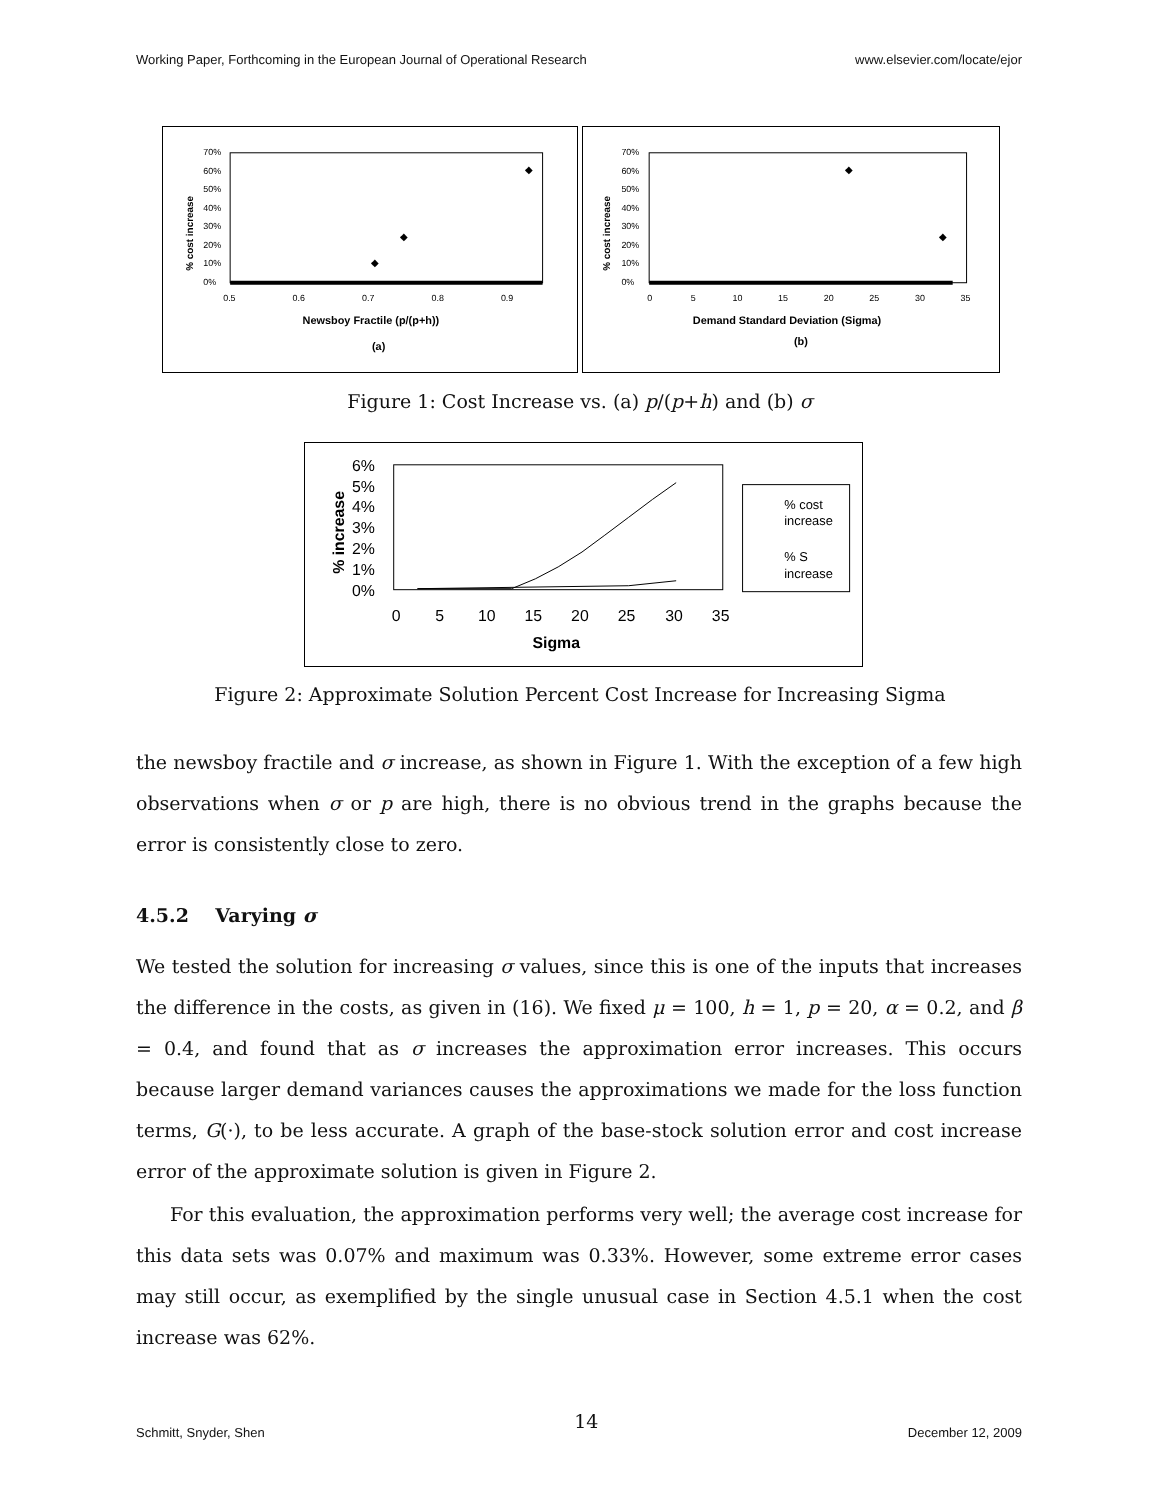Working Paper, Forthcoming in the European Journal of Operational Research www.elsevier.com/locate/ejor
70%
60%
50%
40%
30%
20%
10%
0%
0.5
0.6
0.7
0.8
0.9
◆
◆
◆
% cost increase
Newsboy Fractile (p/(p+h))
(a)
70%
60%
50%
40%
30%
20%
10%
0%
0
5
10
15
20
25
30
35
◆
◆
% cost increase
Demand Standard Deviation (Sigma)
(b)
Figure 1: Cost Increase vs. (a) p/(p+h) and (b) σ
6%
5%
4%
3%
2%
1%
0%
0
5
10
15
20
25
30
35
% increase
Sigma
% cost
increase
% S
increase
Figure 2: Approximate Solution Percent Cost Increase for Increasing Sigma
the newsboy fractile and σ increase, as shown in Figure 1. With the exception of a few high observations when σ or p are high, there is no obvious trend in the graphs because the error is consistently close to zero.
4.5.2 Varying σ
We tested the solution for increasing σ values, since this is one of the inputs that increases the difference in the costs, as given in (16). We fixed μ = 100, h = 1, p = 20, α = 0.2, and β = 0.4, and found that as σ increases the approximation error increases. This occurs because larger demand variances causes the approximations we made for the loss function terms, G(·), to be less accurate. A graph of the base-stock solution error and cost increase error of the approximate solution is given in Figure 2.
For this evaluation, the approximation performs very well; the average cost increase for this data sets was 0.07% and maximum was 0.33%. However, some extreme error cases may still occur, as exemplified by the single unusual case in Section 4.5.1 when the cost increase was 62%.
Schmitt, Snyder, Shen 14 December 12, 2009